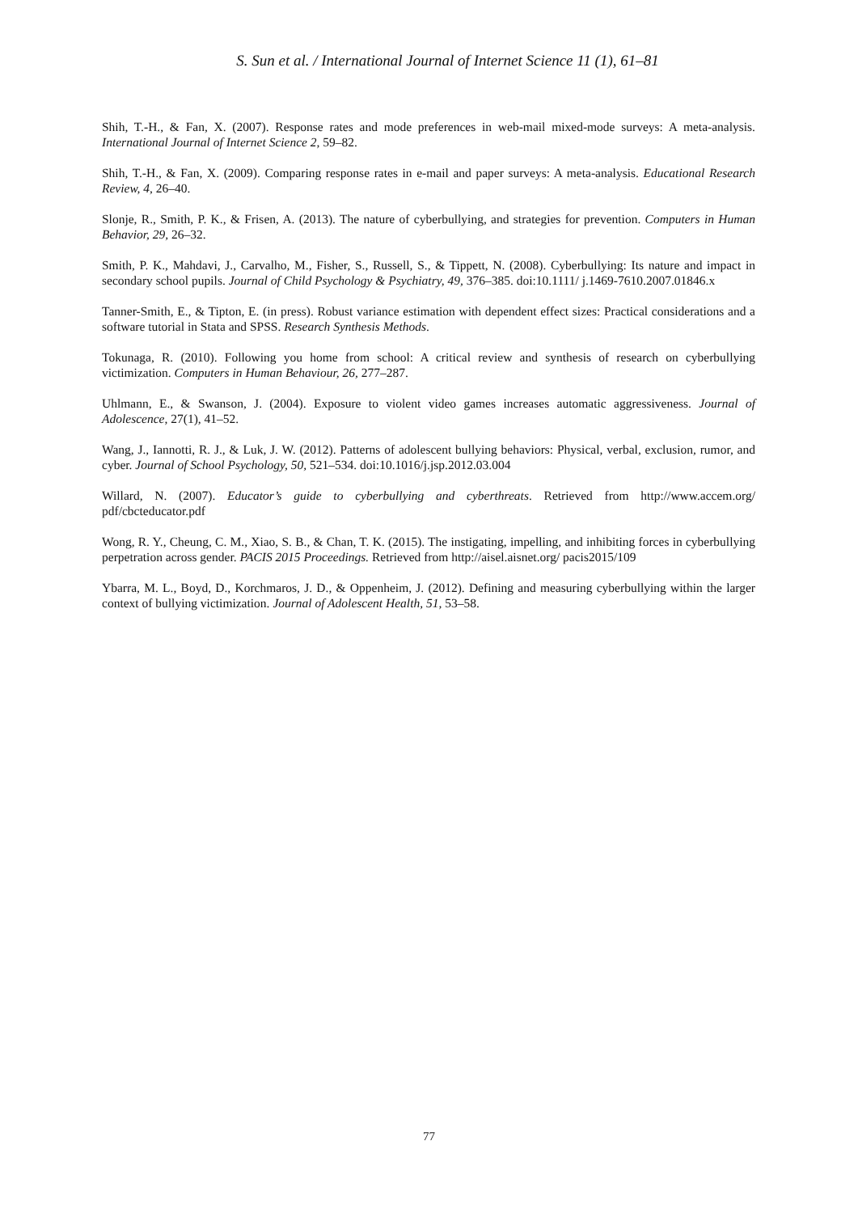S. Sun et al. / International Journal of Internet Science 11 (1), 61–81
Shih, T.-H., & Fan, X. (2007). Response rates and mode preferences in web-mail mixed-mode surveys: A meta-analysis. International Journal of Internet Science 2, 59–82.
Shih, T.-H., & Fan, X. (2009). Comparing response rates in e-mail and paper surveys: A meta-analysis. Educational Research Review, 4, 26–40.
Slonje, R., Smith, P. K., & Frisen, A. (2013). The nature of cyberbullying, and strategies for prevention. Computers in Human Behavior, 29, 26–32.
Smith, P. K., Mahdavi, J., Carvalho, M., Fisher, S., Russell, S., & Tippett, N. (2008). Cyberbullying: Its nature and impact in secondary school pupils. Journal of Child Psychology & Psychiatry, 49, 376–385. doi:10.1111/ j.1469-7610.2007.01846.x
Tanner-Smith, E., & Tipton, E. (in press). Robust variance estimation with dependent effect sizes: Practical considerations and a software tutorial in Stata and SPSS. Research Synthesis Methods.
Tokunaga, R. (2010). Following you home from school: A critical review and synthesis of research on cyberbullying victimization. Computers in Human Behaviour, 26, 277–287.
Uhlmann, E., & Swanson, J. (2004). Exposure to violent video games increases automatic aggressiveness. Journal of Adolescence, 27(1), 41–52.
Wang, J., Iannotti, R. J., & Luk, J. W. (2012). Patterns of adolescent bullying behaviors: Physical, verbal, exclusion, rumor, and cyber. Journal of School Psychology, 50, 521–534. doi:10.1016/j.jsp.2012.03.004
Willard, N. (2007). Educator’s guide to cyberbullying and cyberthreats. Retrieved from http://www.accem.org/ pdf/cbcteducator.pdf
Wong, R. Y., Cheung, C. M., Xiao, S. B., & Chan, T. K. (2015). The instigating, impelling, and inhibiting forces in cyberbullying perpetration across gender. PACIS 2015 Proceedings. Retrieved from http://aisel.aisnet.org/ pacis2015/109
Ybarra, M. L., Boyd, D., Korchmaros, J. D., & Oppenheim, J. (2012). Defining and measuring cyberbullying within the larger context of bullying victimization. Journal of Adolescent Health, 51, 53–58.
77